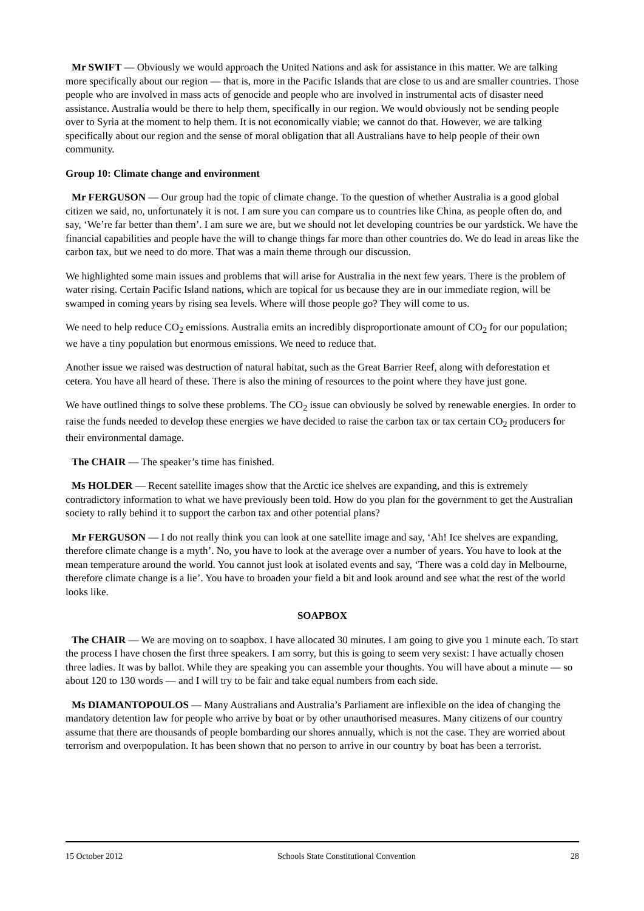Mr SWIFT — Obviously we would approach the United Nations and ask for assistance in this matter. We are talking more specifically about our region — that is, more in the Pacific Islands that are close to us and are smaller countries. Those people who are involved in mass acts of genocide and people who are involved in instrumental acts of disaster need assistance. Australia would be there to help them, specifically in our region. We would obviously not be sending people over to Syria at the moment to help them. It is not economically viable; we cannot do that. However, we are talking specifically about our region and the sense of moral obligation that all Australians have to help people of their own community.
Group 10: Climate change and environment
Mr FERGUSON — Our group had the topic of climate change. To the question of whether Australia is a good global citizen we said, no, unfortunately it is not. I am sure you can compare us to countries like China, as people often do, and say, ‘We’re far better than them’. I am sure we are, but we should not let developing countries be our yardstick. We have the financial capabilities and people have the will to change things far more than other countries do. We do lead in areas like the carbon tax, but we need to do more. That was a main theme through our discussion.
We highlighted some main issues and problems that will arise for Australia in the next few years. There is the problem of water rising. Certain Pacific Island nations, which are topical for us because they are in our immediate region, will be swamped in coming years by rising sea levels. Where will those people go? They will come to us.
We need to help reduce CO<sub>2</sub> emissions. Australia emits an incredibly disproportionate amount of CO<sub>2</sub> for our population; we have a tiny population but enormous emissions. We need to reduce that.
Another issue we raised was destruction of natural habitat, such as the Great Barrier Reef, along with deforestation et cetera. You have all heard of these. There is also the mining of resources to the point where they have just gone.
We have outlined things to solve these problems. The CO<sub>2</sub> issue can obviously be solved by renewable energies. In order to raise the funds needed to develop these energies we have decided to raise the carbon tax or tax certain CO<sub>2</sub> producers for their environmental damage.
The CHAIR — The speaker’s time has finished.
Ms HOLDER — Recent satellite images show that the Arctic ice shelves are expanding, and this is extremely contradictory information to what we have previously been told. How do you plan for the government to get the Australian society to rally behind it to support the carbon tax and other potential plans?
Mr FERGUSON — I do not really think you can look at one satellite image and say, ‘Ah! Ice shelves are expanding, therefore climate change is a myth’. No, you have to look at the average over a number of years. You have to look at the mean temperature around the world. You cannot just look at isolated events and say, ‘There was a cold day in Melbourne, therefore climate change is a lie’. You have to broaden your field a bit and look around and see what the rest of the world looks like.
SOAPBOX
The CHAIR — We are moving on to soapbox. I have allocated 30 minutes. I am going to give you 1 minute each. To start the process I have chosen the first three speakers. I am sorry, but this is going to seem very sexist: I have actually chosen three ladies. It was by ballot. While they are speaking you can assemble your thoughts. You will have about a minute — so about 120 to 130 words — and I will try to be fair and take equal numbers from each side.
Ms DIAMANTOPOULOS — Many Australians and Australia’s Parliament are inflexible on the idea of changing the mandatory detention law for people who arrive by boat or by other unauthorised measures. Many citizens of our country assume that there are thousands of people bombarding our shores annually, which is not the case. They are worried about terrorism and overpopulation. It has been shown that no person to arrive in our country by boat has been a terrorist.
15 October 2012 Schools State Constitutional Convention 28